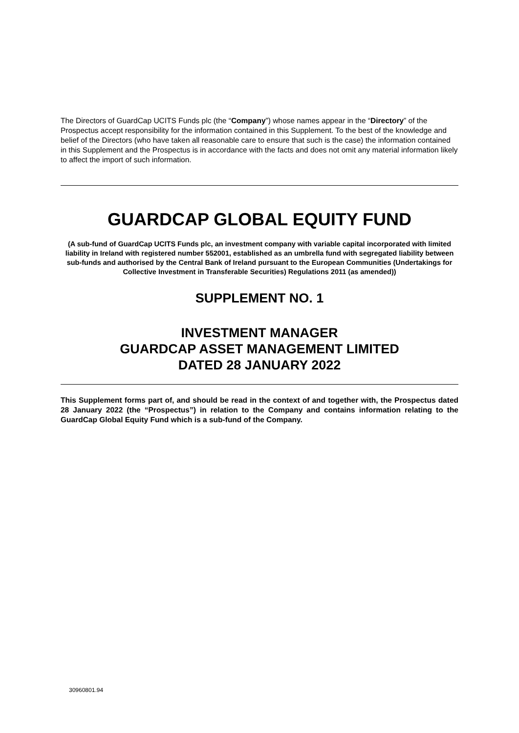The Directors of GuardCap UCITS Funds plc (the “Company”) whose names appear in the “Directory” of the Prospectus accept responsibility for the information contained in this Supplement. To the best of the knowledge and belief of the Directors (who have taken all reasonable care to ensure that such is the case) the information contained in this Supplement and the Prospectus is in accordance with the facts and does not omit any material information likely to affect the import of such information.
GUARDCAP GLOBAL EQUITY FUND
(A sub-fund of GuardCap UCITS Funds plc, an investment company with variable capital incorporated with limited liability in Ireland with registered number 552001, established as an umbrella fund with segregated liability between sub-funds and authorised by the Central Bank of Ireland pursuant to the European Communities (Undertakings for Collective Investment in Transferable Securities) Regulations 2011 (as amended))
SUPPLEMENT NO. 1
INVESTMENT MANAGER
GUARDCAP ASSET MANAGEMENT LIMITED
DATED 28 JANUARY 2022
This Supplement forms part of, and should be read in the context of and together with, the Prospectus dated 28 January 2022 (the “Prospectus”) in relation to the Company and contains information relating to the GuardCap Global Equity Fund which is a sub-fund of the Company.
30960801.94